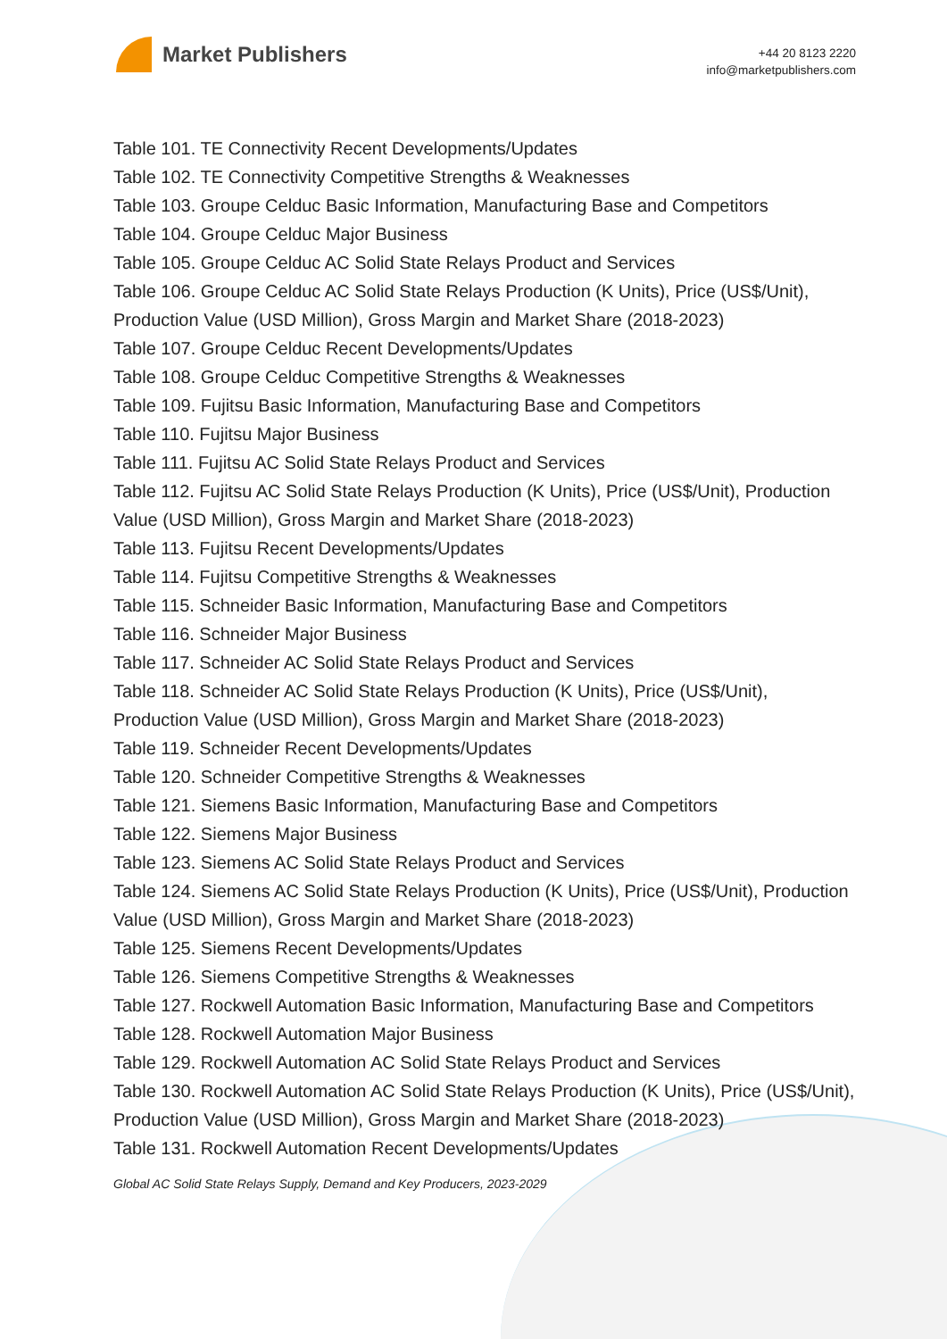Market Publishers
+44 20 8123 2220
info@marketpublishers.com
Table 101. TE Connectivity Recent Developments/Updates
Table 102. TE Connectivity Competitive Strengths & Weaknesses
Table 103. Groupe Celduc Basic Information, Manufacturing Base and Competitors
Table 104. Groupe Celduc Major Business
Table 105. Groupe Celduc AC Solid State Relays Product and Services
Table 106. Groupe Celduc AC Solid State Relays Production (K Units), Price (US$/Unit), Production Value (USD Million), Gross Margin and Market Share (2018-2023)
Table 107. Groupe Celduc Recent Developments/Updates
Table 108. Groupe Celduc Competitive Strengths & Weaknesses
Table 109. Fujitsu Basic Information, Manufacturing Base and Competitors
Table 110. Fujitsu Major Business
Table 111. Fujitsu AC Solid State Relays Product and Services
Table 112. Fujitsu AC Solid State Relays Production (K Units), Price (US$/Unit), Production Value (USD Million), Gross Margin and Market Share (2018-2023)
Table 113. Fujitsu Recent Developments/Updates
Table 114. Fujitsu Competitive Strengths & Weaknesses
Table 115. Schneider Basic Information, Manufacturing Base and Competitors
Table 116. Schneider Major Business
Table 117. Schneider AC Solid State Relays Product and Services
Table 118. Schneider AC Solid State Relays Production (K Units), Price (US$/Unit), Production Value (USD Million), Gross Margin and Market Share (2018-2023)
Table 119. Schneider Recent Developments/Updates
Table 120. Schneider Competitive Strengths & Weaknesses
Table 121. Siemens Basic Information, Manufacturing Base and Competitors
Table 122. Siemens Major Business
Table 123. Siemens AC Solid State Relays Product and Services
Table 124. Siemens AC Solid State Relays Production (K Units), Price (US$/Unit), Production Value (USD Million), Gross Margin and Market Share (2018-2023)
Table 125. Siemens Recent Developments/Updates
Table 126. Siemens Competitive Strengths & Weaknesses
Table 127. Rockwell Automation Basic Information, Manufacturing Base and Competitors
Table 128. Rockwell Automation Major Business
Table 129. Rockwell Automation AC Solid State Relays Product and Services
Table 130. Rockwell Automation AC Solid State Relays Production (K Units), Price (US$/Unit), Production Value (USD Million), Gross Margin and Market Share (2018-2023)
Table 131. Rockwell Automation Recent Developments/Updates
Global AC Solid State Relays Supply, Demand and Key Producers, 2023-2029